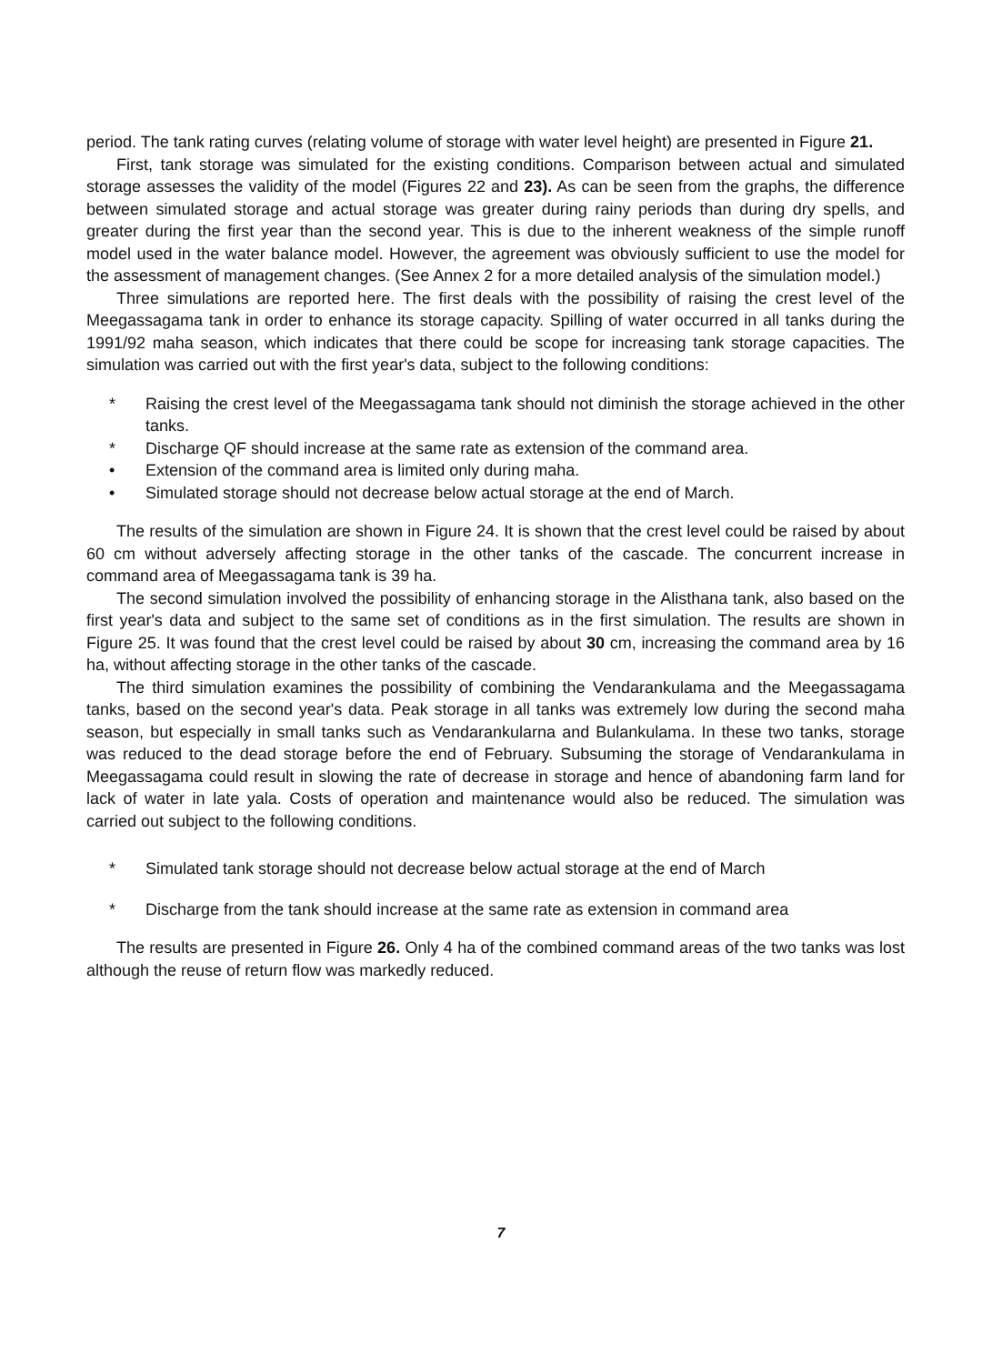period. The tank rating curves (relating volume of storage with water level height) are presented in Figure 21.
First, tank storage was simulated for the existing conditions. Comparison between actual and simulated storage assesses the validity of the model (Figures 22 and 23). As can be seen from the graphs, the difference between simulated storage and actual storage was greater during rainy periods than during dry spells, and greater during the first year than the second year. This is due to the inherent weakness of the simple runoff model used in the water balance model. However, the agreement was obviously sufficient to use the model for the assessment of management changes. (See Annex 2 for a more detailed analysis of the simulation model.)
Three simulations are reported here. The first deals with the possibility of raising the crest level of the Meegassagama tank in order to enhance its storage capacity. Spilling of water occurred in all tanks during the 1991/92 maha season, which indicates that there could be scope for increasing tank storage capacities. The simulation was carried out with the first year's data, subject to the following conditions:
* Raising the crest level of the Meegassagama tank should not diminish the storage achieved in the other tanks.
* Discharge QF should increase at the same rate as extension of the command area.
• Extension of the command area is limited only during maha.
• Simulated storage should not decrease below actual storage at the end of March.
The results of the simulation are shown in Figure 24. It is shown that the crest level could be raised by about 60 cm without adversely affecting storage in the other tanks of the cascade. The concurrent increase in command area of Meegassagama tank is 39 ha.
The second simulation involved the possibility of enhancing storage in the Alisthana tank, also based on the first year's data and subject to the same set of conditions as in the first simulation. The results are shown in Figure 25. It was found that the crest level could be raised by about 30 cm, increasing the command area by 16 ha, without affecting storage in the other tanks of the cascade.
The third simulation examines the possibility of combining the Vendarankulama and the Meegassagama tanks, based on the second year's data. Peak storage in all tanks was extremely low during the second maha season, but especially in small tanks such as Vendarankularna and Bulankulama. In these two tanks, storage was reduced to the dead storage before the end of February. Subsuming the storage of Vendarankulama in Meegassagama could result in slowing the rate of decrease in storage and hence of abandoning farm land for lack of water in late yala. Costs of operation and maintenance would also be reduced. The simulation was carried out subject to the following conditions.
* Simulated tank storage should not decrease below actual storage at the end of March
* Discharge from the tank should increase at the same rate as extension in command area
The results are presented in Figure 26. Only 4 ha of the combined command areas of the two tanks was lost although the reuse of return flow was markedly reduced.
7